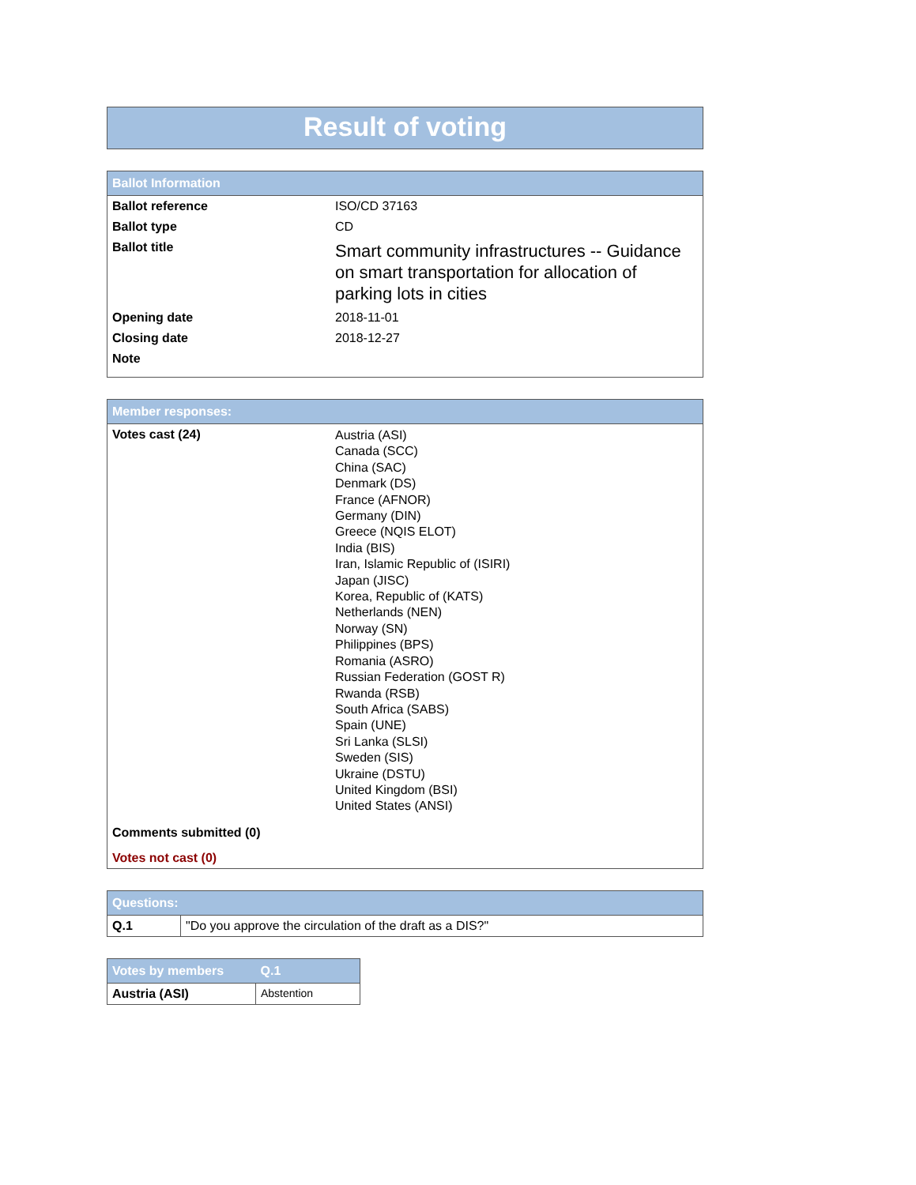Result of voting
| Ballot Information | |
| --- | --- |
| Ballot reference | ISO/CD 37163 |
| Ballot type | CD |
| Ballot title | Smart community infrastructures -- Guidance on smart transportation for allocation of parking lots in cities |
| Opening date | 2018-11-01 |
| Closing date | 2018-12-27 |
| Note | |
| Member responses: | |
| --- | --- |
| Votes cast (24) | Austria (ASI) Canada (SCC) China (SAC) Denmark (DS) France (AFNOR) Germany (DIN) Greece (NQIS ELOT) India (BIS) Iran, Islamic Republic of (ISIRI) Japan (JISC) Korea, Republic of (KATS) Netherlands (NEN) Norway (SN) Philippines (BPS) Romania (ASRO) Russian Federation (GOST R) Rwanda (RSB) South Africa (SABS) Spain (UNE) Sri Lanka (SLSI) Sweden (SIS) Ukraine (DSTU) United Kingdom (BSI) United States (ANSI) |
| Comments submitted (0) | |
| Votes not cast (0) | |
| Questions: | |
| --- | --- |
| Q.1 | "Do you approve the circulation of the draft as a DIS?" |
| Votes by members | Q.1 |
| --- | --- |
| Austria (ASI) | Abstention |